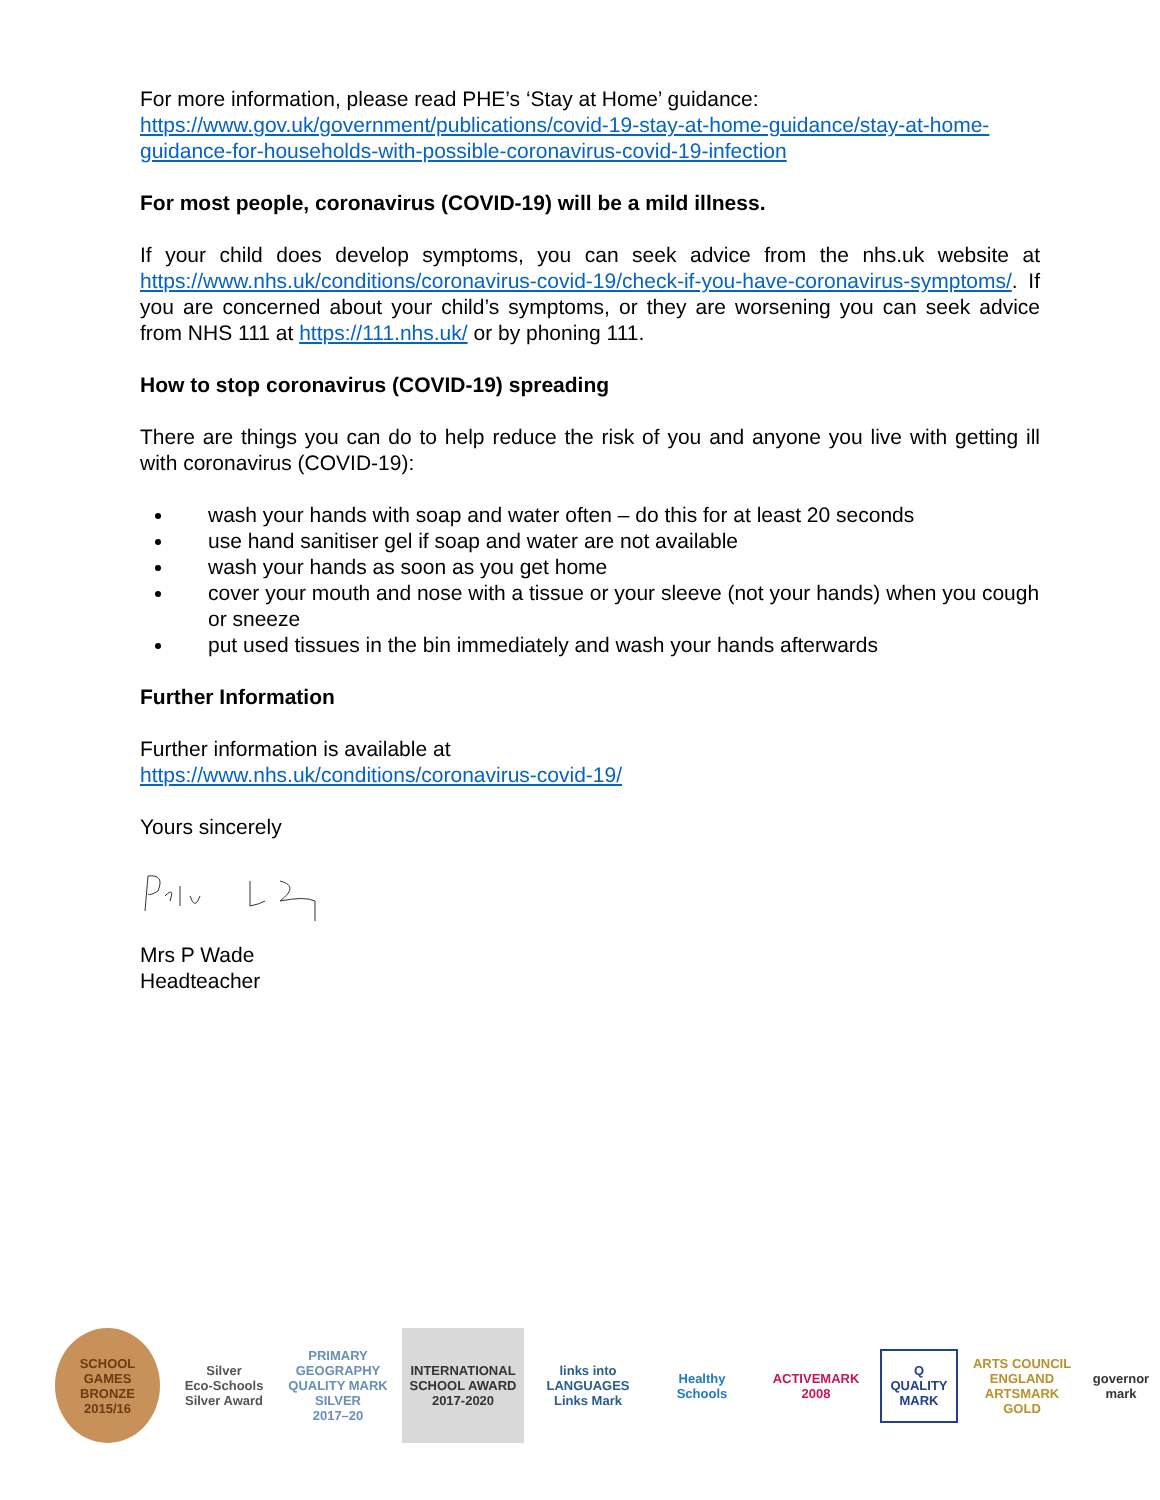For more information, please read PHE’s ‘Stay at Home’ guidance:
https://www.gov.uk/government/publications/covid-19-stay-at-home-guidance/stay-at-home-guidance-for-households-with-possible-coronavirus-covid-19-infection
For most people, coronavirus (COVID-19) will be a mild illness.
If your child does develop symptoms, you can seek advice from the nhs.uk website at https://www.nhs.uk/conditions/coronavirus-covid-19/check-if-you-have-coronavirus-symptoms/. If you are concerned about your child’s symptoms, or they are worsening you can seek advice from NHS 111 at https://111.nhs.uk/ or by phoning 111.
How to stop coronavirus (COVID-19) spreading
There are things you can do to help reduce the risk of you and anyone you live with getting ill with coronavirus (COVID-19):
wash your hands with soap and water often – do this for at least 20 seconds
use hand sanitiser gel if soap and water are not available
wash your hands as soon as you get home
cover your mouth and nose with a tissue or your sleeve (not your hands) when you cough or sneeze
put used tissues in the bin immediately and wash your hands afterwards
Further Information
Further information is available at
https://www.nhs.uk/conditions/coronavirus-covid-19/
Yours sincerely
Mrs P Wade
Headteacher
SCHOOL GAMES
BRONZE
2015/16
Silver
Eco-Schools Silver Award
PRIMARY GEOGRAPHY QUALITY MARK
SILVER
2017–20
INTERNATIONAL SCHOOL AWARD
2017-2020
links into LANGUAGES
Links Mark
Healthy Schools
ACTIVEMARK 2008
Q
QUALITY MARK
ARTS COUNCIL ENGLAND
ARTSMARK GOLD
governor mark